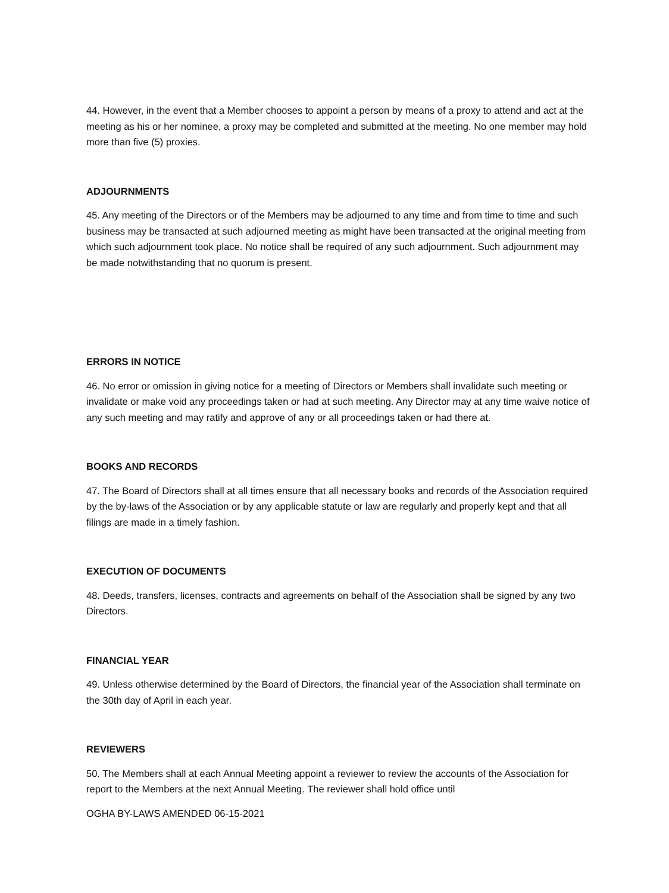44. However, in the event that a Member chooses to appoint a person by means of a proxy to attend and act at the meeting as his or her nominee, a proxy may be completed and submitted at the meeting. No one member may hold more than five (5) proxies.
ADJOURNMENTS
45. Any meeting of the Directors or of the Members may be adjourned to any time and from time to time and such business may be transacted at such adjourned meeting as might have been transacted at the original meeting from which such adjournment took place. No notice shall be required of any such adjournment. Such adjournment may be made notwithstanding that no quorum is present.
ERRORS IN NOTICE
46. No error or omission in giving notice for a meeting of Directors or Members shall invalidate such meeting or invalidate or make void any proceedings taken or had at such meeting. Any Director may at any time waive notice of any such meeting and may ratify and approve of any or all proceedings taken or had there at.
BOOKS AND RECORDS
47. The Board of Directors shall at all times ensure that all necessary books and records of the Association required by the by-laws of the Association or by any applicable statute or law are regularly and properly kept and that all filings are made in a timely fashion.
EXECUTION OF DOCUMENTS
48. Deeds, transfers, licenses, contracts and agreements on behalf of the Association shall be signed by any two Directors.
FINANCIAL YEAR
49. Unless otherwise determined by the Board of Directors, the financial year of the Association shall terminate on the 30th day of April in each year.
REVIEWERS
50. The Members shall at each Annual Meeting appoint a reviewer to review the accounts of the Association for report to the Members at the next Annual Meeting. The reviewer shall hold office until
OGHA BY-LAWS AMENDED 06-15-2021